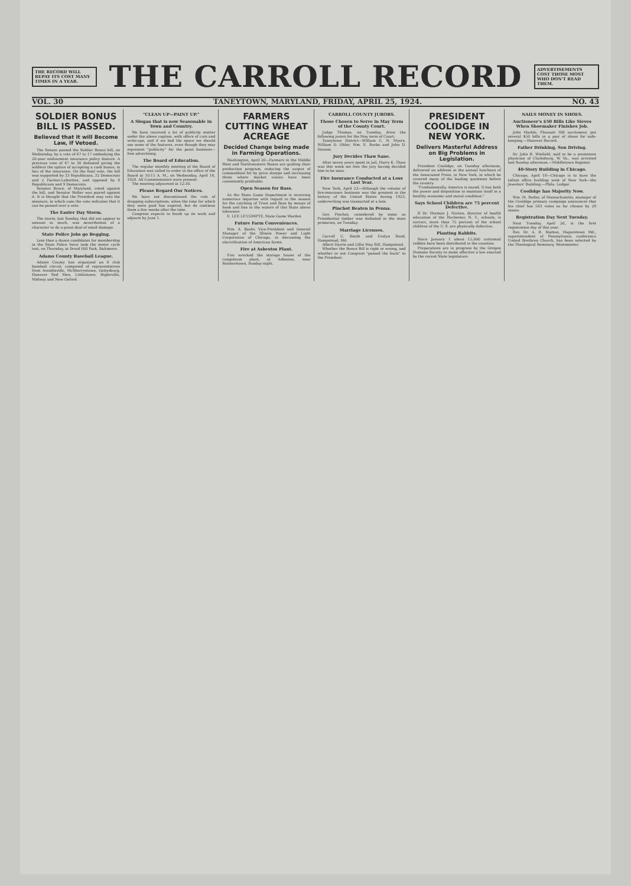THE RECORD WILL REPAY ITS COST MANY TIMES IN A YEAR.
THE CARROLL RECORD
ADVERTISEMENTS COST THOSE MOST WHO DON'T READ THEM.
VOL. 30 TANEYTOWN, MARYLAND, FRIDAY, APRIL 25, 1924. NO. 43
SOLDIER BONUS BILL IS PASSED.
Believed that it will Become Law, if Vetoed.
The Senate passed the Soldier Bonus bill, on Wednesday, by a vote of 67 to 17 embodying the 20-year endowment insurance policy feature. A previous vote of 47 to 30 defeated giving the soldiers the option of accepting a cash bonus, in lieu of the insurance. On the final vote, the bill was supported by 33 Republicans, 32 Democrats and 2 Farmer-Laborites, and opposed by 8 Republicans and 9 Democrats.
Senator Bruce, of Maryland, voted against the bill, and Senator Weller was paired against it. It is thought that the President may veto the measure, in which case the vote indicates that it can be passed over a veto.
The Easter Day Storm.
The storm, last Sunday, that did not appear to amount to much, was nevertheless of a character to do a great deal of small damage.
State Police Jobs go Begging.
Less than a dozen candidates for membership in the State Police force took the motor cycle test, on Thursday, at Druid Hill Park, Baltimore.
Adams County Baseball League.
Adams County has organized an 8 club baseball circuit, composed of representatives from Arendtsville, McSherrystown, Gettysburg, Hanover Red Men, Littlestown, Biglerville, Midway and New Oxford.
"CLEAN UP—PAINT UP."
A Slogan that is now Seasonable in Town and Country.
We have received a lot of publicity matter under the above caption, with offers of cuts and write-ups, and if we had the space we should use some of the features, even though they may represent "publicity" for the paint business—free advertising.
The Board of Education.
The regular monthly meeting of the Board of Education was called to order in the office of the Board at 10:15 A. M., on Wednesday, April 16, 1924. All Commissioners were present.
The meeting adjourned at 12:30.
Please Regard Our Notices.
We have not discontinued the rule of dropping subscriptions, when the time for which they were paid has expired, but do continue them a few weeks after the time.
Congress expects to finish up its work and adjourn by June 1.
FARMERS CUTTING WHEAT ACREAGE
Decided Change being made in Farming Operations.
Washington, April 20—Farmers in the Middle West and Northwestern States are guiding their production program, reducing the output of commodities hit by price slumps and increasing those where market values have been consistently profitable.
Open Season for Bass.
As the State Game Department is receiving numerous inquiries with regard to the season for the catching of Trout and Bass by means of hook and line in the waters of this State above tidewater.
E. LEE LE'COMPTE, State Game Warden
Future Farm Conveniences.
Wm. A. Baehr, Vice-President and General Manager of the Illinois Power and Light Corporation of Chicago, in discussing the electrification of American farms.
Fire at Asbestos Plant.
Fire wrecked the storage house of the congoleum plant, at Asbestos, near Reisterstown, Sunday night.
CARROLL COUNTY JURORS.
Those Chosen to Serve in May Term of the County Court.
Judge Thomas, on Tuesday, drew the following jurors for the May term of Court;
Taneytown District—William C. N. Myers, William D. Ohler, Wm. E. Burke and John D. Hesson.
Jury Decides Thaw Sane.
After seven years spent in jail, Harry K. Thaw was this week set free the jury having decided him to be sane.
Fire Insurance Conducted at a Loss Last Year.
New York, April 23—Although the volume of fire-insurance business was the greatest in the history of the United States during 1923, underwriting was transacted at a loss.
Pinchot Beaten in Penna.
Gov. Pinchot, considered by some as Presidential timber was defeated in the state primaries, on Tuesday.
Marriage Licenses.
Carroll C. Smith and Evelyn Reed, Hampstead, Md.
Albert Harris and Lillie May Rill, Hampstead.
Whether the Bonus Bill is right or wrong, and whether or not Congress "passed the buck" to the President.
PRESIDENT COOLIDGE IN NEW YORK.
Delivers Masterful Address on Big Problems in Legislation.
President Coolidge, on Tuesday afternoon, delivered an address at the annual luncheon of the Associated Press, in New York, in which he covered many of the leading questions before the country.
"Fundamentally, America is sound. It has both the power and disposition to maintain itself in a healthy economic and moral condition."
Says School Children are 75 percent Defective.
If Dr. Herman J. Norton, director of health education of the Rochester, N. Y., schools, is correct, more than 75 percent of the school children of the U. S. are physically defective.
Planting Rabbits.
Since January 1 about 15,000 cottontail rabbits have been distributed in the counties.
Preparations are in progress by the Oregon Humane Society to make effective a law enacted by the recent State legislature.
NAILS MONEY IN SHOES.
Auctioneer's $50 Bills Like Sieves When Shoemaker Finishes Job.
John Markle, Pleasant Hill auctioneer, put several $50 bills in a pair of shoes for safe-keeping.—Hanover Record.
Father Drinking, Son Driving.
Dr. John B. Winfield, said to be a prominent physician of Clarksburg, W. Va., was arrested last Sunday afternoon.—Middletown Register.
40-Story Building in Chicago.
Chicago, April 18—Chicago is to have the tallest office building west of New York—the Jewelers' Building.—Phila. Ledger.
Coolidge has Majority Now.
Wm. M. Butler, of Massachusetts, manager of the Coolidge primary campaign announces that his chief has 563 votes so far chosen by 29 states.
Registration Day Next Tuesday.
Next Tuesday, April 26, is the first registration day of this year.
Rev. Dr. A. B. Statton, Hagerstown Md., superintendent of Pennsylvania conference United Brethren Church, has been selected by the Theological Seminary, Westminster.